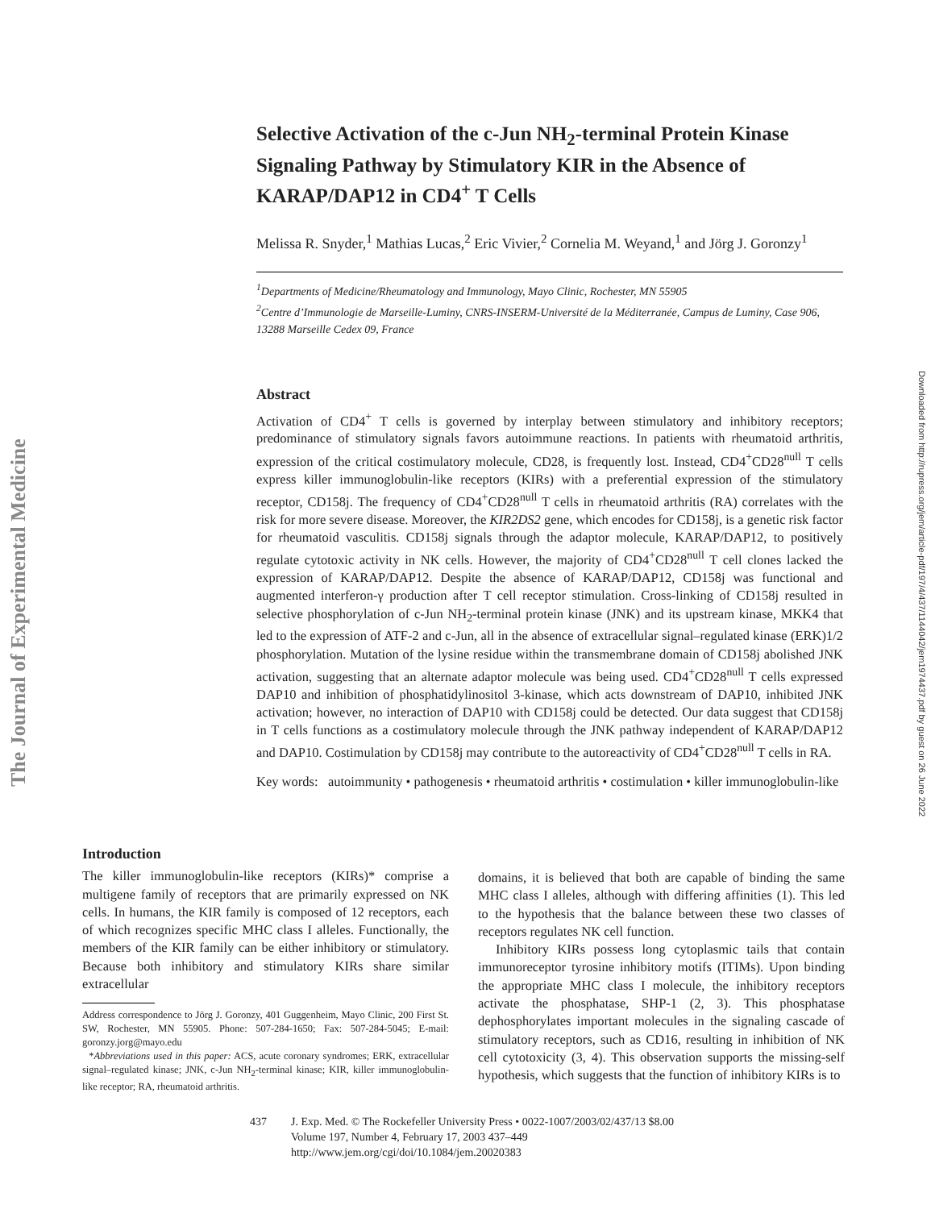The Journal of Experimental Medicine
Downloaded from http://rupress.org/jem/article-pdf/197/4/437/1144042/jem1974437.pdf by guest on 26 June 2022
Selective Activation of the c-Jun NH<sub>2</sub>-terminal Protein Kinase Signaling Pathway by Stimulatory KIR in the Absence of KARAP/DAP12 in CD4<sup>+</sup> T Cells
Melissa R. Snyder,<sup>1</sup> Mathias Lucas,<sup>2</sup> Eric Vivier,<sup>2</sup> Cornelia M. Weyand,<sup>1</sup> and Jörg J. Goronzy<sup>1</sup>
<sup>1</sup> Departments of Medicine/Rheumatology and Immunology, Mayo Clinic, Rochester, MN 55905
<sup>2</sup> Centre d’Immunologie de Marseille-Luminy, CNRS-INSERM-Université de la Méditerranée, Campus de Luminy, Case 906, 13288 Marseille Cedex 09, France
Abstract
Activation of CD4<sup>+</sup> T cells is governed by interplay between stimulatory and inhibitory receptors; predominance of stimulatory signals favors autoimmune reactions. In patients with rheumatoid arthritis, expression of the critical costimulatory molecule, CD28, is frequently lost. Instead, CD4<sup>+</sup>CD28<sup>null</sup> T cells express killer immunoglobulin-like receptors (KIRs) with a preferential expression of the stimulatory receptor, CD158j. The frequency of CD4<sup>+</sup>CD28<sup>null</sup> T cells in rheumatoid arthritis (RA) correlates with the risk for more severe disease. Moreover, the KIR2DS2 gene, which encodes for CD158j, is a genetic risk factor for rheumatoid vasculitis. CD158j signals through the adaptor molecule, KARAP/DAP12, to positively regulate cytotoxic activity in NK cells. However, the majority of CD4<sup>+</sup>CD28<sup>null</sup> T cell clones lacked the expression of KARAP/DAP12. Despite the absence of KARAP/DAP12, CD158j was functional and augmented interferon-γ production after T cell receptor stimulation. Cross-linking of CD158j resulted in selective phosphorylation of c-Jun NH<sub>2</sub>-terminal protein kinase (JNK) and its upstream kinase, MKK4 that led to the expression of ATF-2 and c-Jun, all in the absence of extracellular signal–regulated kinase (ERK)1/2 phosphorylation. Mutation of the lysine residue within the transmembrane domain of CD158j abolished JNK activation, suggesting that an alternate adaptor molecule was being used. CD4<sup>+</sup>CD28<sup>null</sup> T cells expressed DAP10 and inhibition of phosphatidylinositol 3-kinase, which acts downstream of DAP10, inhibited JNK activation; however, no interaction of DAP10 with CD158j could be detected. Our data suggest that CD158j in T cells functions as a costimulatory molecule through the JNK pathway independent of KARAP/DAP12 and DAP10. Costimulation by CD158j may contribute to the autoreactivity of CD4<sup>+</sup>CD28<sup>null</sup> T cells in RA.
Key words: autoimmunity • pathogenesis • rheumatoid arthritis • costimulation • killer immunoglobulin-like
Introduction
The killer immunoglobulin-like receptors (KIRs)* comprise a multigene family of receptors that are primarily expressed on NK cells. In humans, the KIR family is composed of 12 receptors, each of which recognizes specific MHC class I alleles. Functionally, the members of the KIR family can be either inhibitory or stimulatory. Because both inhibitory and stimulatory KIRs share similar extracellular
Address correspondence to Jörg J. Goronzy, 401 Guggenheim, Mayo Clinic, 200 First St. SW, Rochester, MN 55905. Phone: 507-284-1650; Fax: 507-284-5045; E-mail: goronzy.jorg@mayo.edu
*Abbreviations used in this paper: ACS, acute coronary syndromes; ERK, extracellular signal–regulated kinase; JNK, c-Jun NH<sub>2</sub>-terminal kinase; KIR, killer immunoglobulin-like receptor; RA, rheumatoid arthritis.
domains, it is believed that both are capable of binding the same MHC class I alleles, although with differing affinities (1). This led to the hypothesis that the balance between these two classes of receptors regulates NK cell function.
Inhibitory KIRs possess long cytoplasmic tails that contain immunoreceptor tyrosine inhibitory motifs (ITIMs). Upon binding the appropriate MHC class I molecule, the inhibitory receptors activate the phosphatase, SHP-1 (2, 3). This phosphatase dephosphorylates important molecules in the signaling cascade of stimulatory receptors, such as CD16, resulting in inhibition of NK cell cytotoxicity (3, 4). This observation supports the missing-self hypothesis, which suggests that the function of inhibitory KIRs is to
437 J. Exp. Med. © The Rockefeller University Press • 0022-1007/2003/02/437/13 $8.00
Volume 197, Number 4, February 17, 2003 437–449
http://www.jem.org/cgi/doi/10.1084/jem.20020383